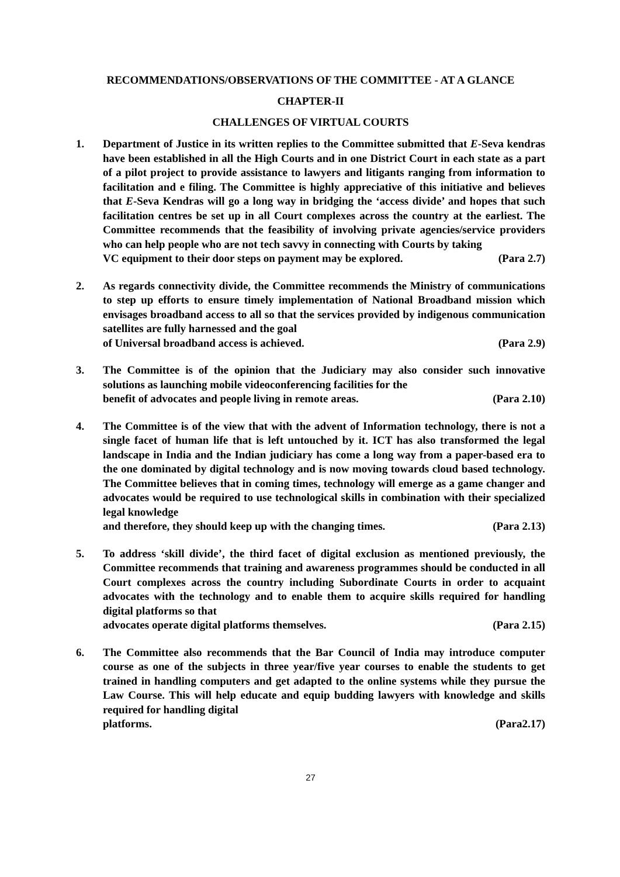RECOMMENDATIONS/OBSERVATIONS OF THE COMMITTEE - AT A GLANCE
CHAPTER-II
CHALLENGES OF VIRTUAL COURTS
1. Department of Justice in its written replies to the Committee submitted that E-Seva kendras have been established in all the High Courts and in one District Court in each state as a part of a pilot project to provide assistance to lawyers and litigants ranging from information to facilitation and e filing. The Committee is highly appreciative of this initiative and believes that E-Seva Kendras will go a long way in bridging the ‘access divide’ and hopes that such facilitation centres be set up in all Court complexes across the country at the earliest. The Committee recommends that the feasibility of involving private agencies/service providers who can help people who are not tech savvy in connecting with Courts by taking
VC equipment to their door steps on payment may be explored. (Para 2.7)
2. As regards connectivity divide, the Committee recommends the Ministry of communications to step up efforts to ensure timely implementation of National Broadband mission which envisages broadband access to all so that the services provided by indigenous communication satellites are fully harnessed and the goal
of Universal broadband access is achieved. (Para 2.9)
3. The Committee is of the opinion that the Judiciary may also consider such innovative solutions as launching mobile videoconferencing facilities for the
benefit of advocates and people living in remote areas. (Para 2.10)
4. The Committee is of the view that with the advent of Information technology, there is not a single facet of human life that is left untouched by it. ICT has also transformed the legal landscape in India and the Indian judiciary has come a long way from a paper-based era to the one dominated by digital technology and is now moving towards cloud based technology. The Committee believes that in coming times, technology will emerge as a game changer and advocates would be required to use technological skills in combination with their specialized legal knowledge
and therefore, they should keep up with the changing times. (Para 2.13)
5. To address ‘skill divide’, the third facet of digital exclusion as mentioned previously, the Committee recommends that training and awareness programmes should be conducted in all Court complexes across the country including Subordinate Courts in order to acquaint advocates with the technology and to enable them to acquire skills required for handling digital platforms so that
advocates operate digital platforms themselves. (Para 2.15)
6. The Committee also recommends that the Bar Council of India may introduce computer course as one of the subjects in three year/five year courses to enable the students to get trained in handling computers and get adapted to the online systems while they pursue the Law Course. This will help educate and equip budding lawyers with knowledge and skills required for handling digital
platforms. (Para2.17)
27